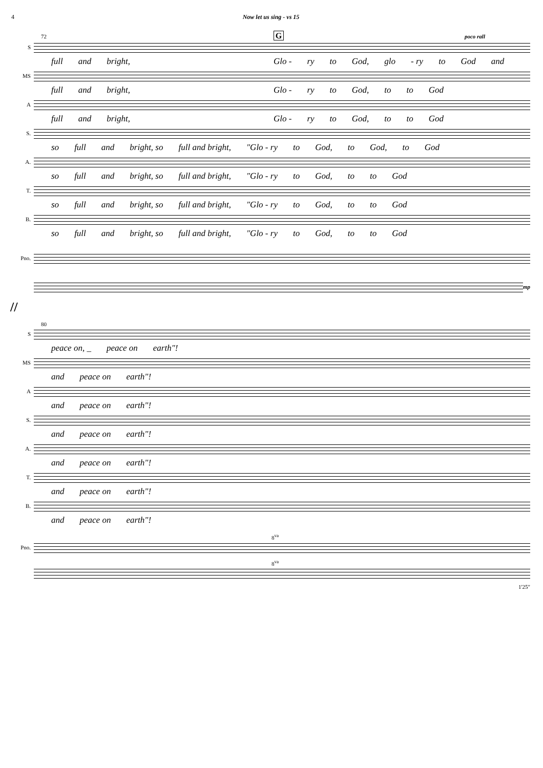4 Now let us sing - vs 15
72 G poco rall
S
full and bright, Glo - ry to God, glo - ry to God and
MS
full and bright, Glo - ry to God, to to God
A
full and bright, Glo - ry to God, to to God
S.
so full and bright, so full and bright, "Glo - ry to God, to God, to God
A.
so full and bright, so full and bright, "Glo - ry to God, to to God
T.
so full and bright, so full and bright, "Glo - ry to God, to to God
B.
so full and bright, so full and bright, "Glo - ry to God, to to God
Pno.
mp
//
80
S
peace on, _ peace on earth"!
MS
and peace on earth"!
A
and peace on earth"!
S.
and peace on earth"!
A.
and peace on earth"!
T.
and peace on earth"!
B.
and peace on earth"!
8<sup>va</sup>
Pno.
8<sup>va</sup>
1'25"